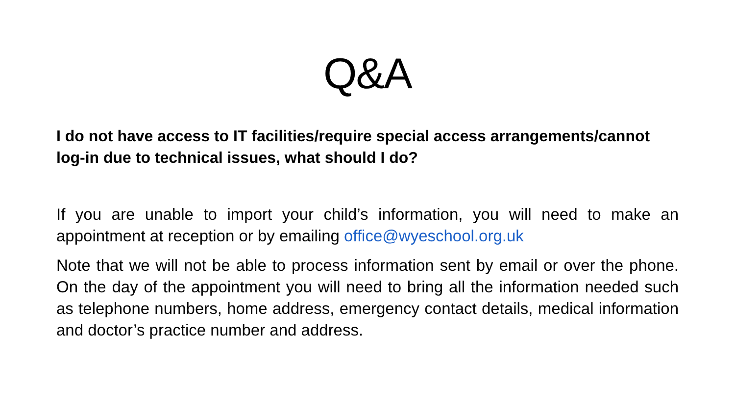Q&A
I do not have access to IT facilities/require special access arrangements/cannot log-in due to technical issues, what should I do?
If you are unable to import your child’s information, you will need to make an appointment at reception or by emailing office@wyeschool.org.uk
Note that we will not be able to process information sent by email or over the phone. On the day of the appointment you will need to bring all the information needed such as telephone numbers, home address, emergency contact details, medical information and doctor’s practice number and address.